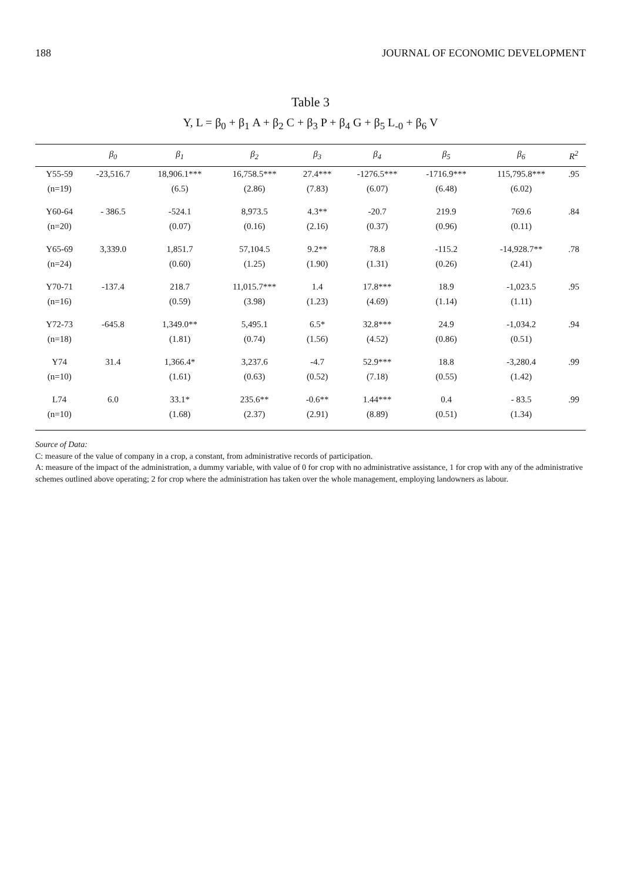188 JOURNAL OF ECONOMIC DEVELOPMENT
Table 3
Y, L = β<sub>0</sub> + β<sub>1</sub> A + β<sub>2</sub> C + β<sub>3</sub> P + β<sub>4</sub> G + β<sub>5</sub> L<sub>-0</sub> + β<sub>6</sub> V
| | β<sub>0</sub> | β<sub>1</sub> | β<sub>2</sub> | β<sub>3</sub> | β<sub>4</sub> | β<sub>5</sub> | β<sub>6</sub> | R<sup>2</sup> |
| --- | --- | --- | --- | --- | --- | --- | --- | --- |
| Y55-59 | -23,516.7 | 18,906.1*** | 16,758.5*** | 27.4*** | -1276.5*** | -1716.9*** | 115,795.8*** | .95 |
| (n=19) | | (6.5) | (2.86) | (7.83) | (6.07) | (6.48) | (6.02) | |
| Y60-64 | - 386.5 | -524.1 | 8,973.5 | 4.3** | -20.7 | 219.9 | 769.6 | .84 |
| (n=20) | | (0.07) | (0.16) | (2.16) | (0.37) | (0.96) | (0.11) | |
| Y65-69 | 3,339.0 | 1,851.7 | 57,104.5 | 9.2** | 78.8 | -115.2 | -14,928.7** | .78 |
| (n=24) | | (0.60) | (1.25) | (1.90) | (1.31) | (0.26) | (2.41) | |
| Y70-71 | -137.4 | 218.7 | 11,015.7*** | 1.4 | 17.8*** | 18.9 | -1,023.5 | .95 |
| (n=16) | | (0.59) | (3.98) | (1.23) | (4.69) | (1.14) | (1.11) | |
| Y72-73 | -645.8 | 1,349.0** | 5,495.1 | 6.5* | 32.8*** | 24.9 | -1,034.2 | .94 |
| (n=18) | | (1.81) | (0.74) | (1.56) | (4.52) | (0.86) | (0.51) | |
| Y74 | 31.4 | 1,366.4* | 3,237.6 | -4.7 | 52.9*** | 18.8 | -3,280.4 | .99 |
| (n=10) | | (1.61) | (0.63) | (0.52) | (7.18) | (0.55) | (1.42) | |
| L74 | 6.0 | 33.1* | 235.6** | -0.6** | 1.44*** | 0.4 | - 83.5 | .99 |
| (n=10) | | (1.68) | (2.37) | (2.91) | (8.89) | (0.51) | (1.34) | |
Source of Data:
C: measure of the value of company in a crop, a constant, from administrative records of participation.
A: measure of the impact of the administration, a dummy variable, with value of 0 for crop with no administrative assistance, 1 for crop with any of the administrative schemes outlined above operating; 2 for crop where the administration has taken over the whole management, employing landowners as labour.